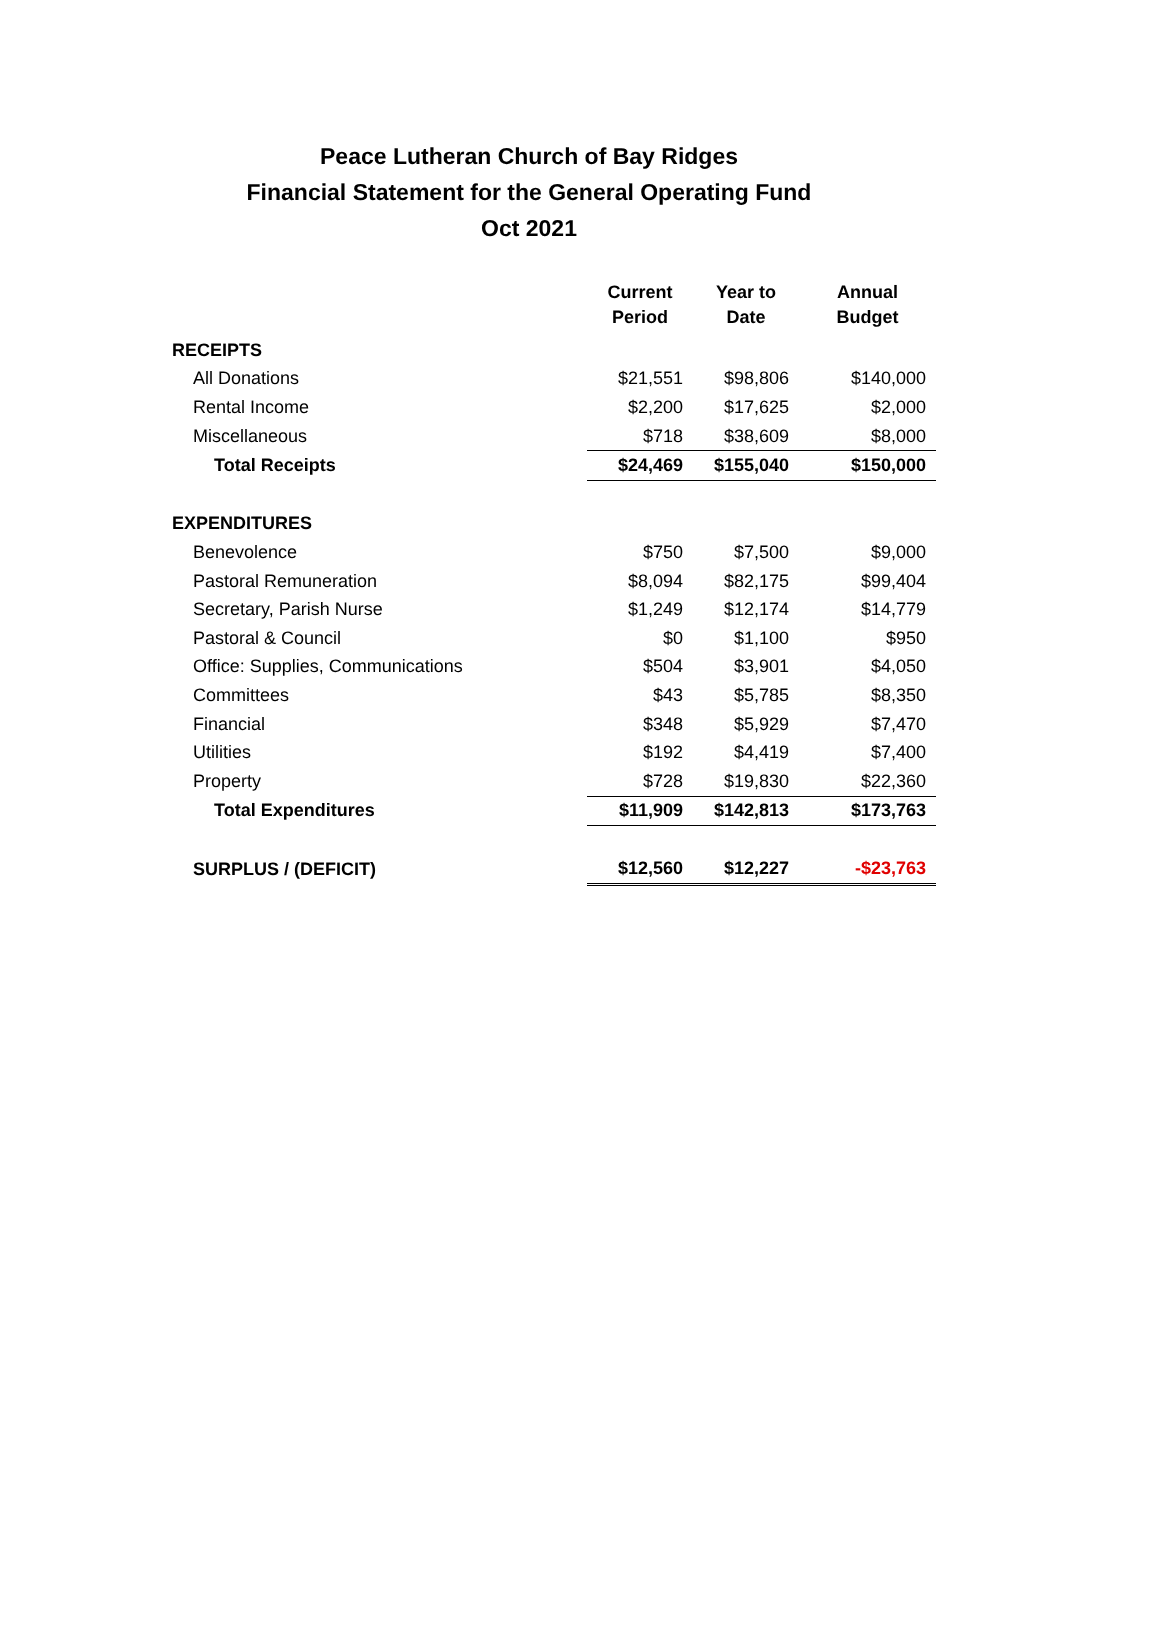Peace Lutheran Church of Bay Ridges
Financial Statement for the General Operating Fund
Oct 2021
| | Current Period | Year to Date | Annual Budget |
| --- | --- | --- | --- |
| RECEIPTS | | | |
| All Donations | $21,551 | $98,806 | $140,000 |
| Rental Income | $2,200 | $17,625 | $2,000 |
| Miscellaneous | $718 | $38,609 | $8,000 |
| Total Receipts | $24,469 | $155,040 | $150,000 |
| EXPENDITURES | | | |
| Benevolence | $750 | $7,500 | $9,000 |
| Pastoral Remuneration | $8,094 | $82,175 | $99,404 |
| Secretary, Parish Nurse | $1,249 | $12,174 | $14,779 |
| Pastoral & Council | $0 | $1,100 | $950 |
| Office: Supplies, Communications | $504 | $3,901 | $4,050 |
| Committees | $43 | $5,785 | $8,350 |
| Financial | $348 | $5,929 | $7,470 |
| Utilities | $192 | $4,419 | $7,400 |
| Property | $728 | $19,830 | $22,360 |
| Total Expenditures | $11,909 | $142,813 | $173,763 |
| SURPLUS / (DEFICIT) | $12,560 | $12,227 | -$23,763 |